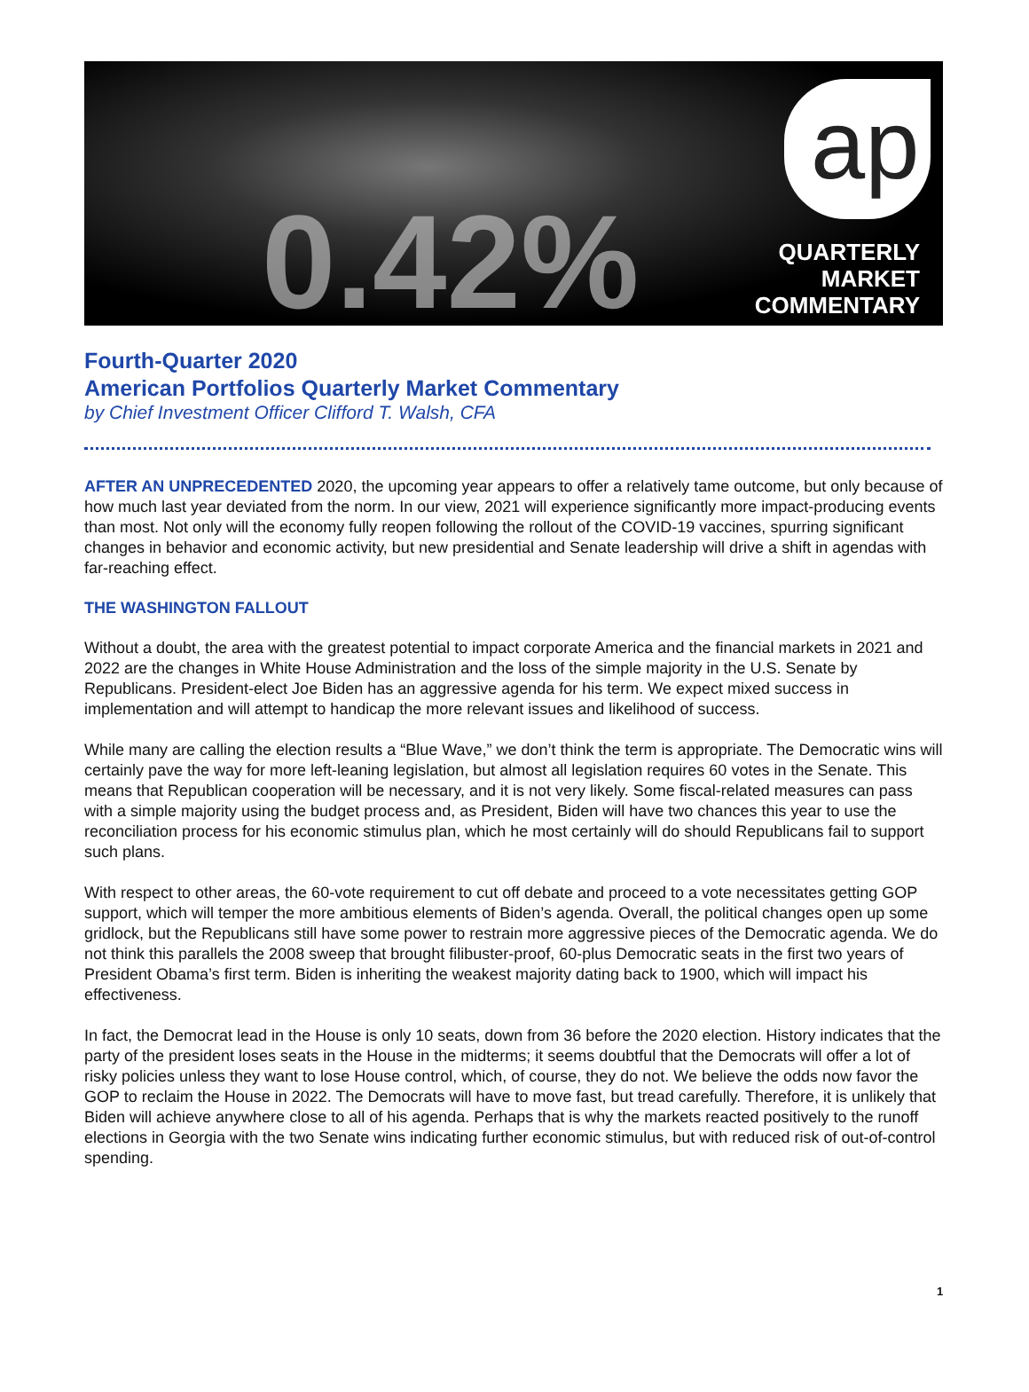0.42%
ap
QUARTERLY
MARKET
COMMENTARY
Fourth-Quarter 2020
American Portfolios Quarterly Market Commentary
by Chief Investment Officer Clifford T. Walsh, CFA
AFTER AN UNPRECEDENTED 2020, the upcoming year appears to offer a relatively tame outcome, but only because of how much last year deviated from the norm. In our view, 2021 will experience significantly more impact-producing events than most. Not only will the economy fully reopen following the rollout of the COVID-19 vaccines, spurring significant changes in behavior and economic activity, but new presidential and Senate leadership will drive a shift in agendas with far-reaching effect.
THE WASHINGTON FALLOUT
Without a doubt, the area with the greatest potential to impact corporate America and the financial markets in 2021 and 2022 are the changes in White House Administration and the loss of the simple majority in the U.S. Senate by Republicans. President-elect Joe Biden has an aggressive agenda for his term. We expect mixed success in implementation and will attempt to handicap the more relevant issues and likelihood of success.
While many are calling the election results a “Blue Wave,” we don’t think the term is appropriate. The Democratic wins will certainly pave the way for more left-leaning legislation, but almost all legislation requires 60 votes in the Senate. This means that Republican cooperation will be necessary, and it is not very likely. Some fiscal-related measures can pass with a simple majority using the budget process and, as President, Biden will have two chances this year to use the reconciliation process for his economic stimulus plan, which he most certainly will do should Republicans fail to support such plans.
With respect to other areas, the 60-vote requirement to cut off debate and proceed to a vote necessitates getting GOP support, which will temper the more ambitious elements of Biden’s agenda. Overall, the political changes open up some gridlock, but the Republicans still have some power to restrain more aggressive pieces of the Democratic agenda. We do not think this parallels the 2008 sweep that brought filibuster-proof, 60-plus Democratic seats in the first two years of President Obama’s first term. Biden is inheriting the weakest majority dating back to 1900, which will impact his effectiveness.
In fact, the Democrat lead in the House is only 10 seats, down from 36 before the 2020 election. History indicates that the party of the president loses seats in the House in the midterms; it seems doubtful that the Democrats will offer a lot of risky policies unless they want to lose House control, which, of course, they do not. We believe the odds now favor the GOP to reclaim the House in 2022. The Democrats will have to move fast, but tread carefully. Therefore, it is unlikely that Biden will achieve anywhere close to all of his agenda. Perhaps that is why the markets reacted positively to the runoff elections in Georgia with the two Senate wins indicating further economic stimulus, but with reduced risk of out-of-control spending.
1